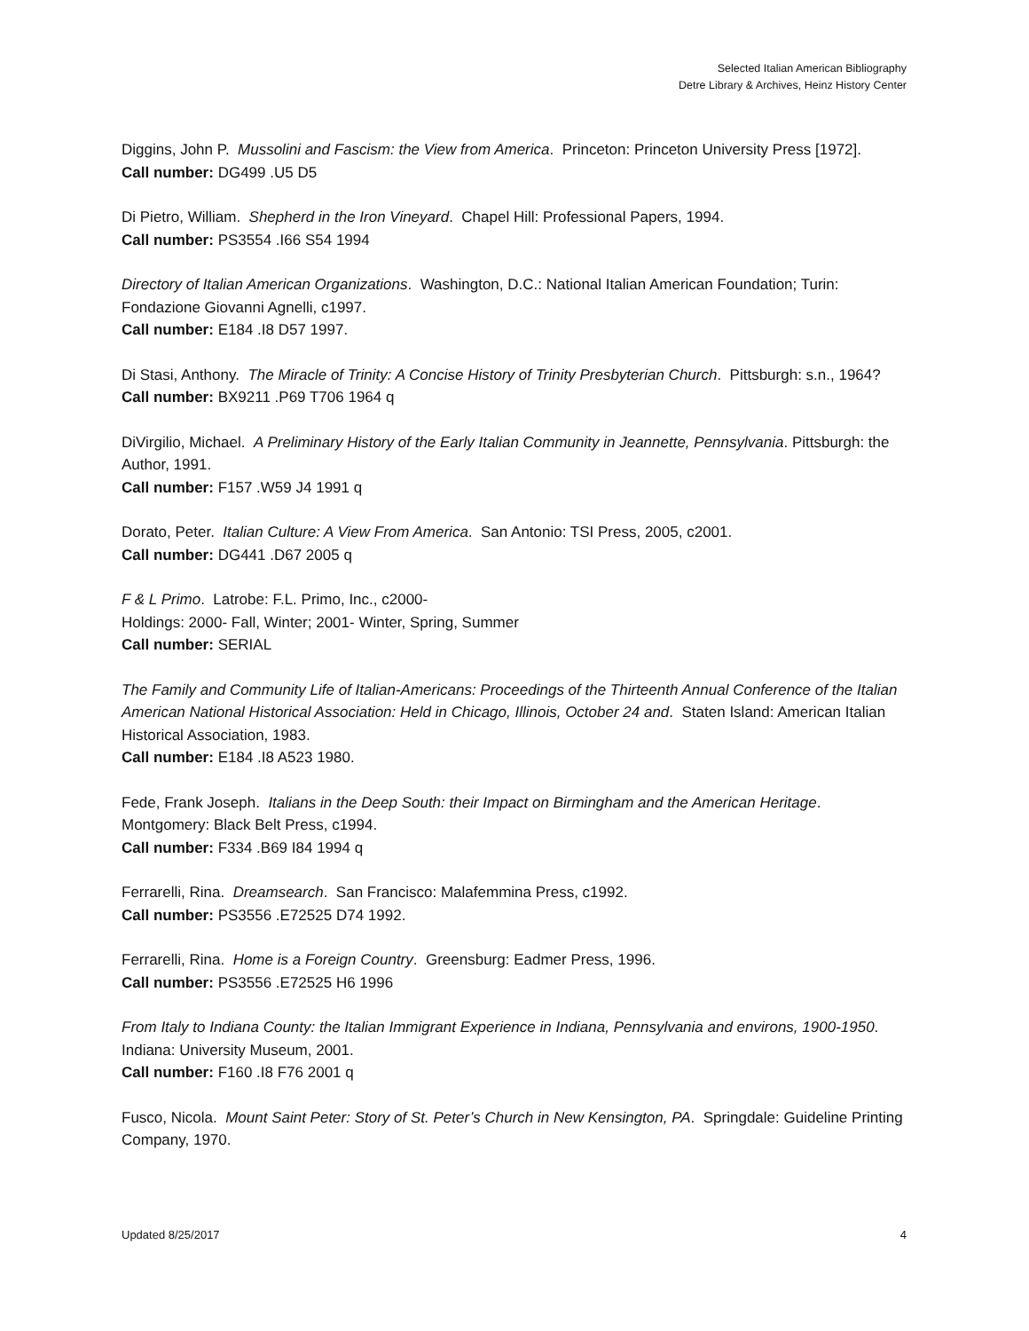Selected Italian American Bibliography
Detre Library & Archives, Heinz History Center
Diggins, John P. Mussolini and Fascism: the View from America. Princeton: Princeton University Press [1972].
Call number: DG499 .U5 D5
Di Pietro, William. Shepherd in the Iron Vineyard. Chapel Hill: Professional Papers, 1994.
Call number: PS3554 .I66 S54 1994
Directory of Italian American Organizations. Washington, D.C.: National Italian American Foundation; Turin: Fondazione Giovanni Agnelli, c1997.
Call number: E184 .I8 D57 1997.
Di Stasi, Anthony. The Miracle of Trinity: A Concise History of Trinity Presbyterian Church. Pittsburgh: s.n., 1964?
Call number: BX9211 .P69 T706 1964 q
DiVirgilio, Michael. A Preliminary History of the Early Italian Community in Jeannette, Pennsylvania. Pittsburgh: the Author, 1991.
Call number: F157 .W59 J4 1991 q
Dorato, Peter. Italian Culture: A View From America. San Antonio: TSI Press, 2005, c2001.
Call number: DG441 .D67 2005 q
F & L Primo. Latrobe: F.L. Primo, Inc., c2000-
Holdings: 2000- Fall, Winter; 2001- Winter, Spring, Summer
Call number: SERIAL
The Family and Community Life of Italian-Americans: Proceedings of the Thirteenth Annual Conference of the Italian American National Historical Association: Held in Chicago, Illinois, October 24 and. Staten Island: American Italian Historical Association, 1983.
Call number: E184 .I8 A523 1980.
Fede, Frank Joseph. Italians in the Deep South: their Impact on Birmingham and the American Heritage. Montgomery: Black Belt Press, c1994.
Call number: F334 .B69 I84 1994 q
Ferrarelli, Rina. Dreamsearch. San Francisco: Malafemmina Press, c1992.
Call number: PS3556 .E72525 D74 1992.
Ferrarelli, Rina. Home is a Foreign Country. Greensburg: Eadmer Press, 1996.
Call number: PS3556 .E72525 H6 1996
From Italy to Indiana County: the Italian Immigrant Experience in Indiana, Pennsylvania and environs, 1900-1950. Indiana: University Museum, 2001.
Call number: F160 .I8 F76 2001 q
Fusco, Nicola. Mount Saint Peter: Story of St. Peter’s Church in New Kensington, PA. Springdale: Guideline Printing Company, 1970.
Updated 8/25/2017 4